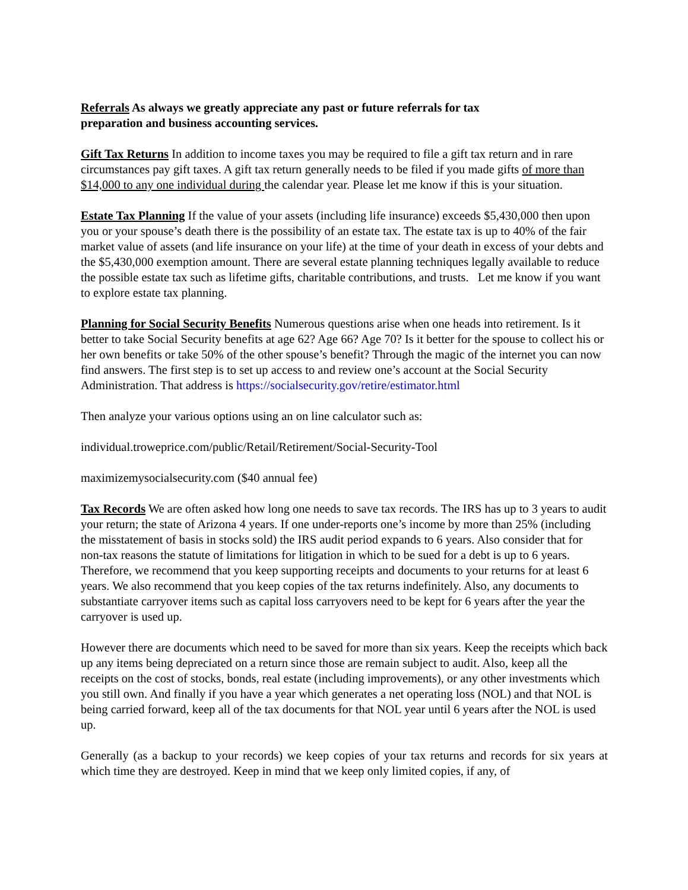Referrals As always we greatly appreciate any past or future referrals for tax
preparation and business accounting services.
Gift Tax Returns In addition to income taxes you may be required to file a gift tax return and in rare circumstances pay gift taxes. A gift tax return generally needs to be filed if you made gifts of more than $14,000 to any one individual during the calendar year. Please let me know if this is your situation.
Estate Tax Planning If the value of your assets (including life insurance) exceeds $5,430,000 then upon you or your spouse’s death there is the possibility of an estate tax. The estate tax is up to 40% of the fair market value of assets (and life insurance on your life) at the time of your death in excess of your debts and the $5,430,000 exemption amount. There are several estate planning techniques legally available to reduce the possible estate tax such as lifetime gifts, charitable contributions, and trusts. Let me know if you want to explore estate tax planning.
Planning for Social Security Benefits Numerous questions arise when one heads into retirement. Is it better to take Social Security benefits at age 62? Age 66? Age 70? Is it better for the spouse to collect his or her own benefits or take 50% of the other spouse’s benefit? Through the magic of the internet you can now find answers. The first step is to set up access to and review one’s account at the Social Security Administration. That address is https://socialsecurity.gov/retire/estimator.html
Then analyze your various options using an on line calculator such as:
individual.troweprice.com/public/Retail/Retirement/Social-Security-Tool
maximizemysocialsecurity.com ($40 annual fee)
Tax Records We are often asked how long one needs to save tax records. The IRS has up to 3 years to audit your return; the state of Arizona 4 years. If one under-reports one’s income by more than 25% (including the misstatement of basis in stocks sold) the IRS audit period expands to 6 years. Also consider that for non-tax reasons the statute of limitations for litigation in which to be sued for a debt is up to 6 years. Therefore, we recommend that you keep supporting receipts and documents to your returns for at least 6 years. We also recommend that you keep copies of the tax returns indefinitely. Also, any documents to substantiate carryover items such as capital loss carryovers need to be kept for 6 years after the year the carryover is used up.
However there are documents which need to be saved for more than six years. Keep the receipts which back up any items being depreciated on a return since those are remain subject to audit. Also, keep all the receipts on the cost of stocks, bonds, real estate (including improvements), or any other investments which you still own. And finally if you have a year which generates a net operating loss (NOL) and that NOL is being carried forward, keep all of the tax documents for that NOL year until 6 years after the NOL is used up.
Generally (as a backup to your records) we keep copies of your tax returns and records for six years at which time they are destroyed. Keep in mind that we keep only limited copies, if any, of